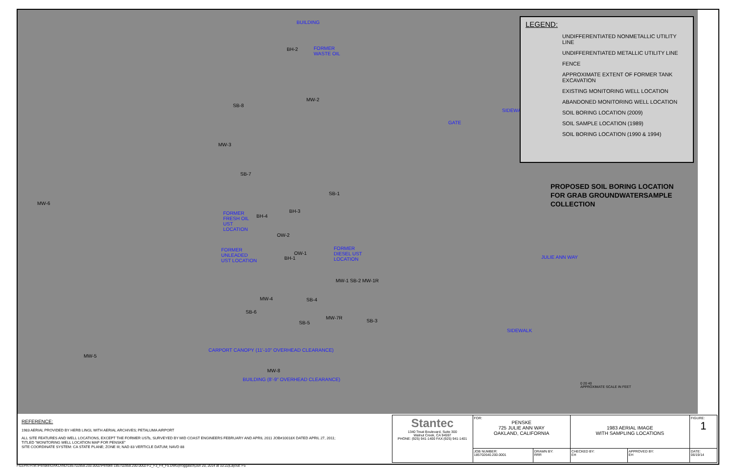BUILDING
FORMER
WASTE OIL
BH-2
SB-8
MW-2
MW-3
SB-7
SB-1
MW-6
FORMER
FRESH OIL
UST
LOCATION
BH-4
BH-3
OW-2
FORMER
UNLEADED
UST LOCATION
FORMER
DIESEL UST
LOCATION
OW-1
BH-1
MW-1 SB-2 MW-1R
MW-4 SB-4
SB-6
MW-7R
SB-5 SB-3
MW-5
MW-8
CARPORT CANOPY (11'-10" OVERHEAD CLEARANCE)
BUILDING (8'-9" OVERHEAD CLEARANCE)
GATE
SIDEWALK
JULIE ANN WAY
SIDEWALK
0 20 40
APPROXIMATE SCALE IN FEET
LEGEND:
UNDIFFERENTIATED NONMETALLIC UTILITY LINE
UNDIFFERENTIATED METALLIC UTILITY LINE
FENCE
APPROXIMATE EXTENT OF FORMER TANK EXCAVATION
EXISTING MONITORING WELL LOCATION
ABANDONED MONITORING WELL LOCATION
SOIL BORING LOCATION (2009)
SOIL SAMPLE LOCATION (1989)
SOIL BORING LOCATION (1990 & 1994)
PROPOSED SOIL BORING LOCATION
FOR GRAB GROUNDWATERSAMPLE
COLLECTION
REFERENCE:
1983 AERIAL PROVIDED BY HERB LINGL WITH AERIAL ARCHIVES; PETALUMA AIRPORT
ALL SITE FEATURES AND WELL LOCATIONS, EXCEPT THE FORMER USTs, SURVEYED BY MID COAST ENGINEERS FEBRUARY AND APRIL 2011 JOB#10018X DATED APRIL 27, 2011;
TITLED "MONITORING WELL LOCATION MAP FOR PENSKE"
SITE COORDINATE SYSTEM: CA STATE PLANE; ZONE III; NAD 83 VERTICLE DATUM; NAVD 88
| Stantec 1340 Treat Boulevard, Suite 300 Walnut Creek, CA 94597 PHONE: (925) 941-1400 FAX:(925) 941-1401 | FOR: PENSKE 725 JULIE ANN WAY OAKLAND, CALIFORNIA | | 1983 AERIAL IMAGE WITH SAMPLING LOCATIONS | | FIGURE: 1 |
| | JOB NUMBER: 185702640.200.0001 | DRAWN BY: RRR | CHECKED BY: EH | APPROVED BY: EH | DATE: 06/19/14 |
FILEPATH:M:\Penske\OAKLAND\185702858.200.0002\Penske-185702858.200.0002-F2_F3_F4_F5.DWG|rroggasch|Jun 20, 2014 at 10:22|Layout: F5